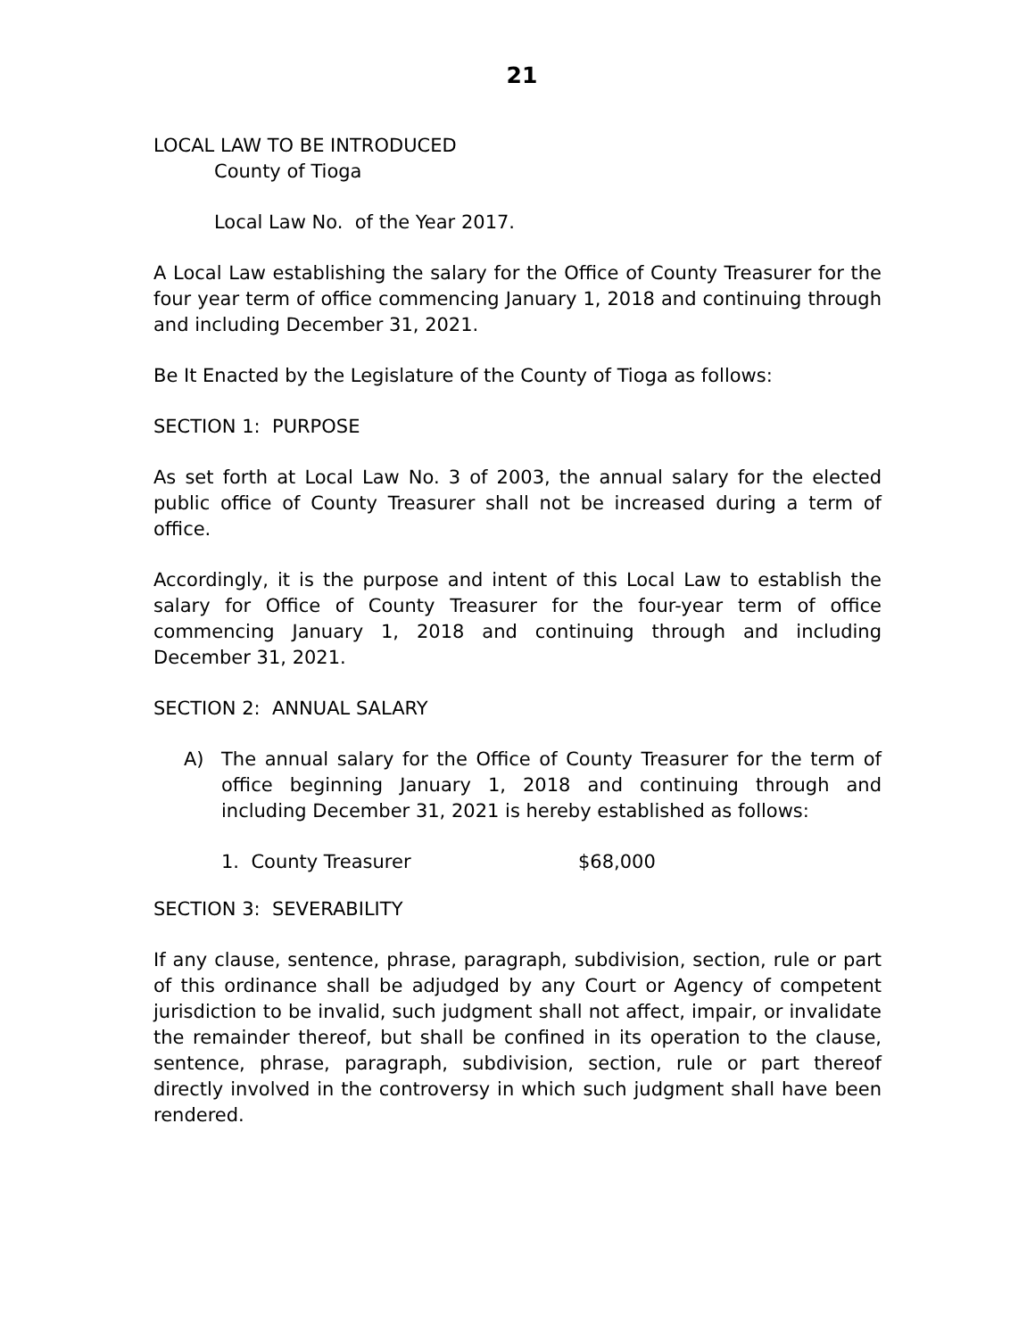21
LOCAL LAW TO BE INTRODUCED
County of Tioga
Local Law No. of the Year 2017.
A Local Law establishing the salary for the Office of County Treasurer for the four year term of office commencing January 1, 2018 and continuing through and including December 31, 2021.
Be It Enacted by the Legislature of the County of Tioga as follows:
SECTION 1: PURPOSE
As set forth at Local Law No. 3 of 2003, the annual salary for the elected public office of County Treasurer shall not be increased during a term of office.
Accordingly, it is the purpose and intent of this Local Law to establish the salary for Office of County Treasurer for the four-year term of office commencing January 1, 2018 and continuing through and including December 31, 2021.
SECTION 2: ANNUAL SALARY
A) The annual salary for the Office of County Treasurer for the term of office beginning January 1, 2018 and continuing through and including December 31, 2021 is hereby established as follows:
1. County Treasurer $68,000
SECTION 3: SEVERABILITY
If any clause, sentence, phrase, paragraph, subdivision, section, rule or part of this ordinance shall be adjudged by any Court or Agency of competent jurisdiction to be invalid, such judgment shall not affect, impair, or invalidate the remainder thereof, but shall be confined in its operation to the clause, sentence, phrase, paragraph, subdivision, section, rule or part thereof directly involved in the controversy in which such judgment shall have been rendered.